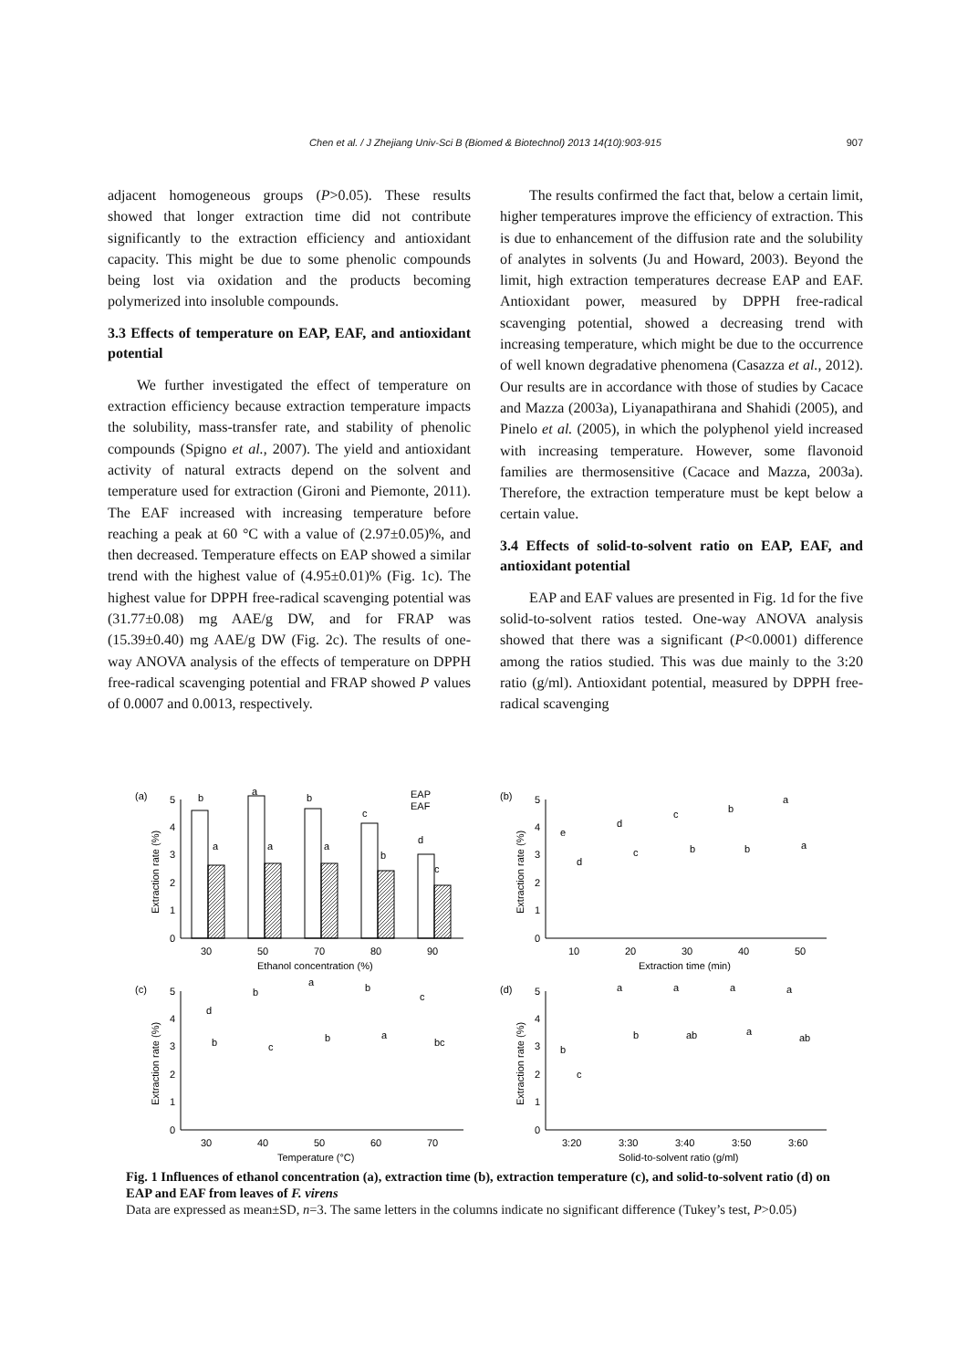Chen et al. / J Zhejiang Univ-Sci B (Biomed & Biotechnol) 2013 14(10):903-915 907
adjacent homogeneous groups (P>0.05). These results showed that longer extraction time did not contribute significantly to the extraction efficiency and antioxidant capacity. This might be due to some phenolic compounds being lost via oxidation and the products becoming polymerized into insoluble compounds.
3.3 Effects of temperature on EAP, EAF, and antioxidant potential
We further investigated the effect of temperature on extraction efficiency because extraction temperature impacts the solubility, mass-transfer rate, and stability of phenolic compounds (Spigno et al., 2007). The yield and antioxidant activity of natural extracts depend on the solvent and temperature used for extraction (Gironi and Piemonte, 2011). The EAF increased with increasing temperature before reaching a peak at 60 °C with a value of (2.97±0.05)%, and then decreased. Temperature effects on EAP showed a similar trend with the highest value of (4.95±0.01)% (Fig. 1c). The highest value for DPPH free-radical scavenging potential was (31.77±0.08) mg AAE/g DW, and for FRAP was (15.39±0.40) mg AAE/g DW (Fig. 2c). The results of one-way ANOVA analysis of the effects of temperature on DPPH free-radical scavenging potential and FRAP showed P values of 0.0007 and 0.0013, respectively.
The results confirmed the fact that, below a certain limit, higher temperatures improve the efficiency of extraction. This is due to enhancement of the diffusion rate and the solubility of analytes in solvents (Ju and Howard, 2003). Beyond the limit, high extraction temperatures decrease EAP and EAF. Antioxidant power, measured by DPPH free-radical scavenging potential, showed a decreasing trend with increasing temperature, which might be due to the occurrence of well known degradative phenomena (Casazza et al., 2012). Our results are in accordance with those of studies by Cacace and Mazza (2003a), Liyanapathirana and Shahidi (2005), and Pinelo et al. (2005), in which the polyphenol yield increased with increasing temperature. However, some flavonoid families are thermosensitive (Cacace and Mazza, 2003a). Therefore, the extraction temperature must be kept below a certain value.
3.4 Effects of solid-to-solvent ratio on EAP, EAF, and antioxidant potential
EAP and EAF values are presented in Fig. 1d for the five solid-to-solvent ratios tested. One-way ANOVA analysis showed that there was a significant (P<0.0001) difference among the ratios studied. This was due mainly to the 3:20 ratio (g/ml). Antioxidant potential, measured by DPPH free-radical scavenging
(a)
5
4
3
2
1
0
b
a
a
a
b
a
c
b
d
c
30
50
70
80
90
Ethanol concentration (%)
EAP
EAF
Extraction rate (%)
(b)
5
4
3
2
1
0
10
20
30
40
50
Extraction time (min)
e
d
d
c
c
b
b
b
a
a
Extraction rate (%)
(c)
5
4
3
2
1
0
d
b
b
c
a
b
b
a
c
bc
30
40
50
60
70
Temperature (°C)
Extraction rate (%)
(d)
5
4
3
2
1
0
b
c
a
b
a
ab
a
a
a
ab
3:20
3:30
3:40
3:50
3:60
Solid-to-solvent ratio (g/ml)
Extraction rate (%)
Fig. 1 Influences of ethanol concentration (a), extraction time (b), extraction temperature (c), and solid-to-solvent ratio (d) on EAP and EAF from leaves of F. virens
Data are expressed as mean±SD, n=3. The same letters in the columns indicate no significant difference (Tukey’s test, P>0.05)